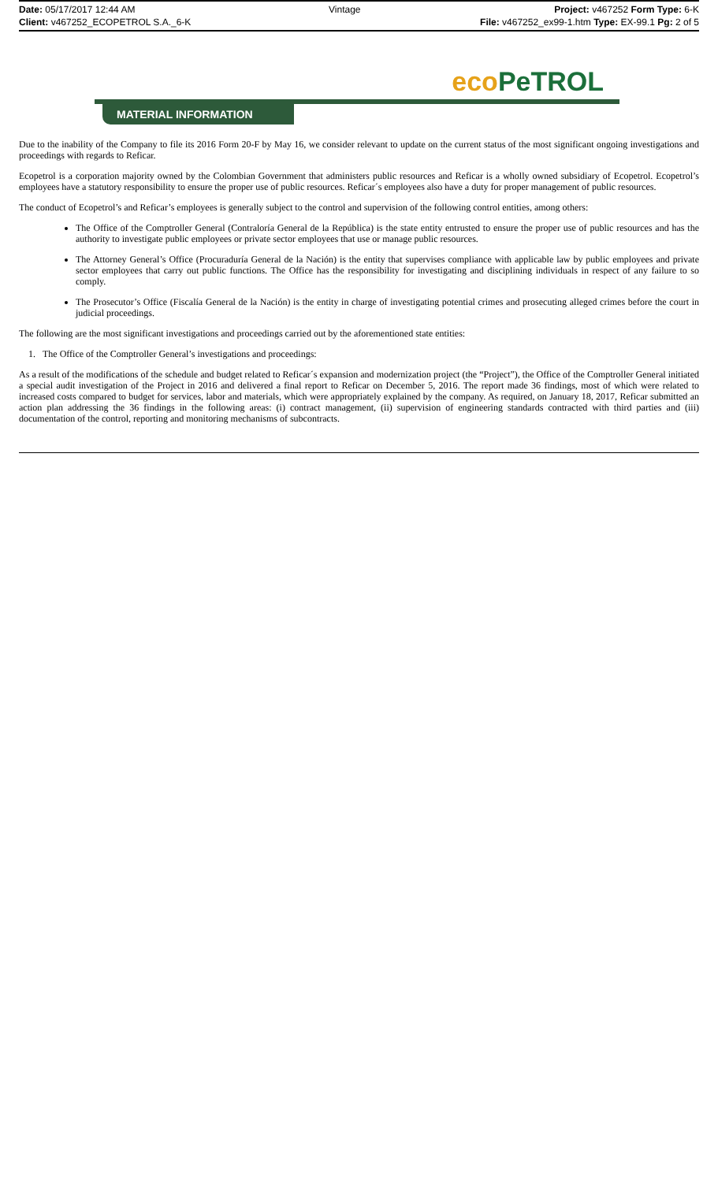Date: 05/17/2017 12:44 AM Vintage Project: v467252 Form Type: 6-K
Client: v467252_ECOPETROL S.A._6-K File: v467252_ex99-1.htm Type: EX-99.1 Pg: 2 of 5
eco PeTROL
MATERIAL INFORMATION
Due to the inability of the Company to file its 2016 Form 20-F by May 16, we consider relevant to update on the current status of the most significant ongoing investigations and proceedings with regards to Reficar.
Ecopetrol is a corporation majority owned by the Colombian Government that administers public resources and Reficar is a wholly owned subsidiary of Ecopetrol. Ecopetrol’s employees have a statutory responsibility to ensure the proper use of public resources. Reficar´s employees also have a duty for proper management of public resources.
The conduct of Ecopetrol’s and Reficar’s employees is generally subject to the control and supervision of the following control entities, among others:
The Office of the Comptroller General (Contraloría General de la República) is the state entity entrusted to ensure the proper use of public resources and has the authority to investigate public employees or private sector employees that use or manage public resources.
The Attorney General’s Office (Procuraduría General de la Nación) is the entity that supervises compliance with applicable law by public employees and private sector employees that carry out public functions. The Office has the responsibility for investigating and disciplining individuals in respect of any failure to so comply.
The Prosecutor’s Office (Fiscalía General de la Nación) is the entity in charge of investigating potential crimes and prosecuting alleged crimes before the court in judicial proceedings.
The following are the most significant investigations and proceedings carried out by the aforementioned state entities:
1. The Office of the Comptroller General’s investigations and proceedings:
As a result of the modifications of the schedule and budget related to Reficar´s expansion and modernization project (the “Project”), the Office of the Comptroller General initiated a special audit investigation of the Project in 2016 and delivered a final report to Reficar on December 5, 2016. The report made 36 findings, most of which were related to increased costs compared to budget for services, labor and materials, which were appropriately explained by the company. As required, on January 18, 2017, Reficar submitted an action plan addressing the 36 findings in the following areas: (i) contract management, (ii) supervision of engineering standards contracted with third parties and (iii) documentation of the control, reporting and monitoring mechanisms of subcontracts.